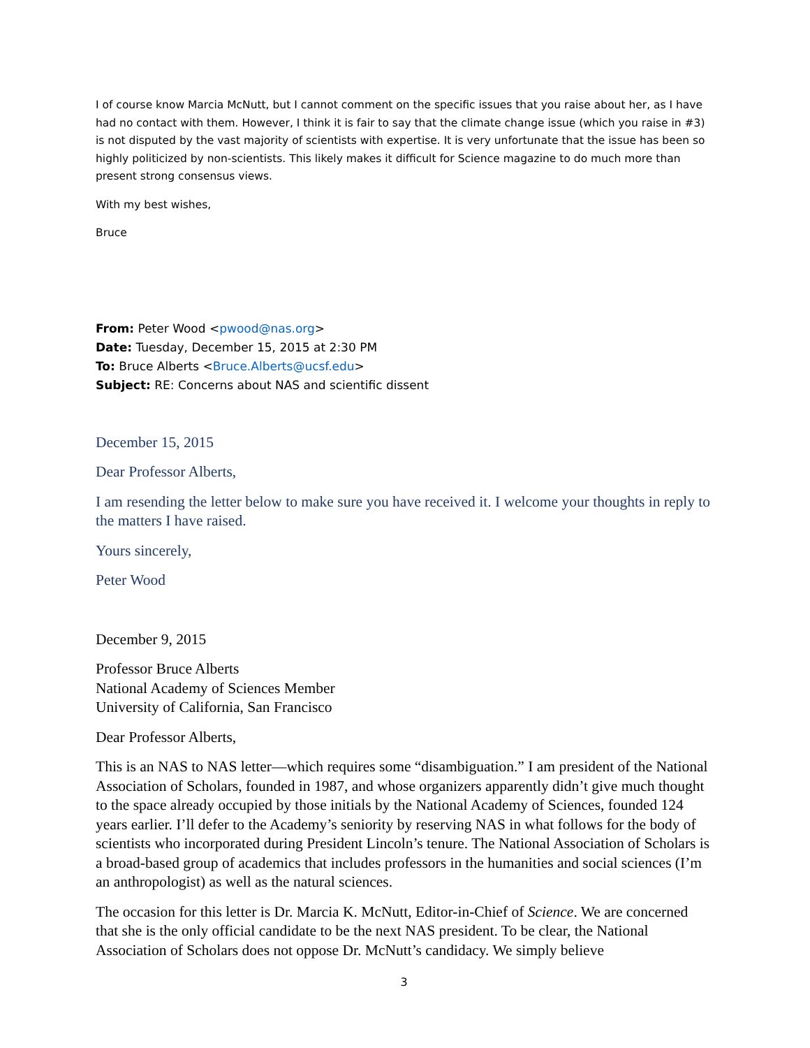I of course know Marcia McNutt, but I cannot comment on the specific issues that you raise about her, as I have had no contact with them. However, I think it is fair to say that the climate change issue (which you raise in #3) is not disputed by the vast majority of scientists with expertise. It is very unfortunate that the issue has been so highly politicized by non-scientists. This likely makes it difficult for Science magazine to do much more than present strong consensus views.
With my best wishes,
Bruce
From: Peter Wood <pwood@nas.org>
Date: Tuesday, December 15, 2015 at 2:30 PM
To: Bruce Alberts <Bruce.Alberts@ucsf.edu>
Subject: RE: Concerns about NAS and scientific dissent
December 15, 2015
Dear Professor Alberts,
I am resending the letter below to make sure you have received it. I welcome your thoughts in reply to the matters I have raised.
Yours sincerely,
Peter Wood
December 9, 2015
Professor Bruce Alberts
National Academy of Sciences Member
University of California, San Francisco
Dear Professor Alberts,
This is an NAS to NAS letter—which requires some “disambiguation.” I am president of the National Association of Scholars, founded in 1987, and whose organizers apparently didn’t give much thought to the space already occupied by those initials by the National Academy of Sciences, founded 124 years earlier. I’ll defer to the Academy’s seniority by reserving NAS in what follows for the body of scientists who incorporated during President Lincoln’s tenure. The National Association of Scholars is a broad-based group of academics that includes professors in the humanities and social sciences (I’m an anthropologist) as well as the natural sciences.
The occasion for this letter is Dr. Marcia K. McNutt, Editor-in-Chief of Science. We are concerned that she is the only official candidate to be the next NAS president. To be clear, the National Association of Scholars does not oppose Dr. McNutt’s candidacy. We simply believe
3